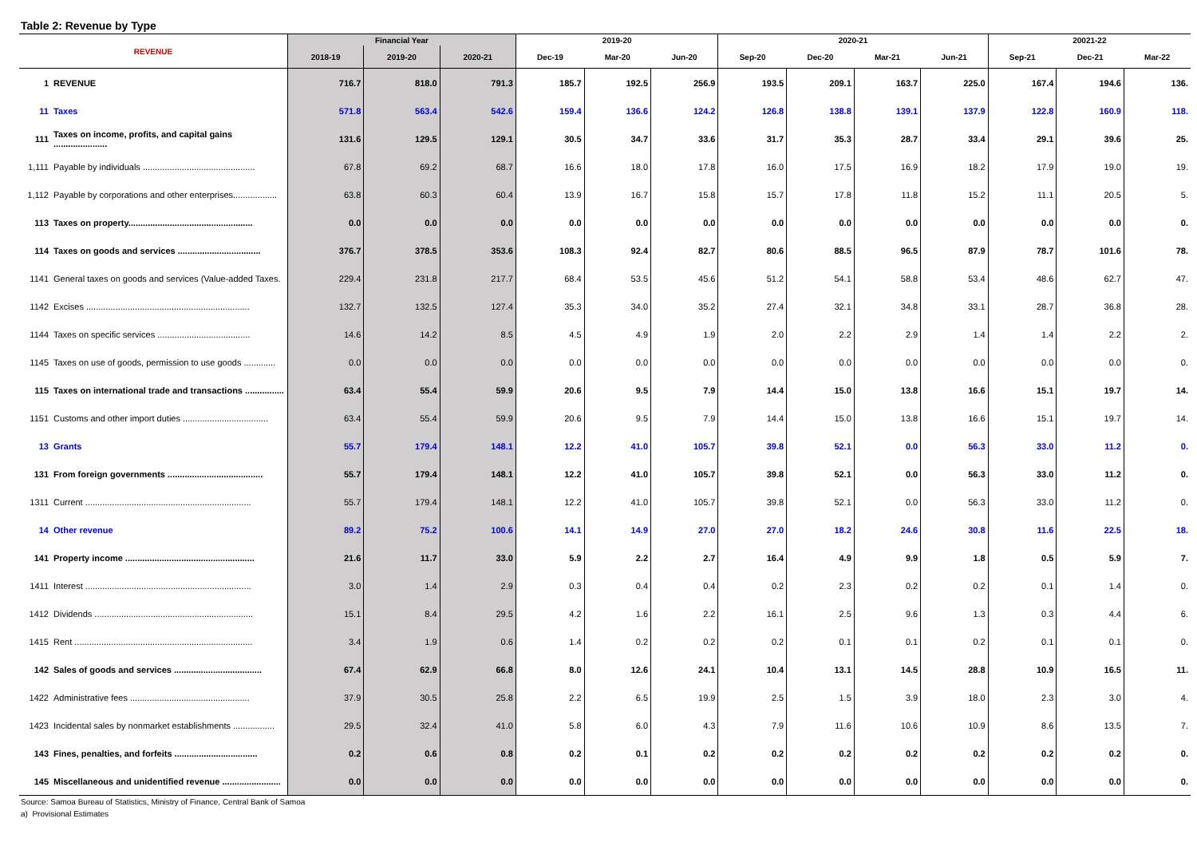Table 2: Revenue by Type
| REVENUE | | Financial Year | | | 2019-20 | | | 2020-21 | | | | 20021-22 | | |
| --- | --- | --- | --- | --- | --- | --- | --- | --- | --- | --- | --- | --- | --- | --- |
| | | 2018-19 | 2019-20 | 2020-21 | Dec-19 | Mar-20 | Jun-20 | Sep-20 | Dec-20 | Mar-21 | Jun-21 | Sep-21 | Dec-21 | Mar-22 |
| 1 | REVENUE | 716.7 | 818.0 | 791.3 | 185.7 | 192.5 | 256.9 | 193.5 | 209.1 | 163.7 | 225.0 | 167.4 | 194.6 | 136. |
| 11 | Taxes | 571.8 | 563.4 | 542.6 | 159.4 | 136.6 | 124.2 | 126.8 | 138.8 | 139.1 | 137.9 | 122.8 | 160.9 | 118. |
| 111 | Taxes on income, profits, and capital gains ...................... | 131.6 | 129.5 | 129.1 | 30.5 | 34.7 | 33.6 | 31.7 | 35.3 | 28.7 | 33.4 | 29.1 | 39.6 | 25. |
| 1,111 | Payable by individuals .............................................. | 67.8 | 69.2 | 68.7 | 16.6 | 18.0 | 17.8 | 16.0 | 17.5 | 16.9 | 18.2 | 17.9 | 19.0 | 19. |
| 1,112 | Payable by corporations and other enterprises.................. | 63.8 | 60.3 | 60.4 | 13.9 | 16.7 | 15.8 | 15.7 | 17.8 | 11.8 | 15.2 | 11.1 | 20.5 | 5. |
| 113 | Taxes on property................................................... | 0.0 | 0.0 | 0.0 | 0.0 | 0.0 | 0.0 | 0.0 | 0.0 | 0.0 | 0.0 | 0.0 | 0.0 | 0. |
| 114 | Taxes on goods and services .................................. | 376.7 | 378.5 | 353.6 | 108.3 | 92.4 | 82.7 | 80.6 | 88.5 | 96.5 | 87.9 | 78.7 | 101.6 | 78. |
| 1141 | General taxes on goods and services (Value-added Taxes. | 229.4 | 231.8 | 217.7 | 68.4 | 53.5 | 45.6 | 51.2 | 54.1 | 58.8 | 53.4 | 48.6 | 62.7 | 47. |
| 1142 | Excises ................................................................... | 132.7 | 132.5 | 127.4 | 35.3 | 34.0 | 35.2 | 27.4 | 32.1 | 34.8 | 33.1 | 28.7 | 36.8 | 28. |
| 1144 | Taxes on specific services ...................................... | 14.6 | 14.2 | 8.5 | 4.5 | 4.9 | 1.9 | 2.0 | 2.2 | 2.9 | 1.4 | 1.4 | 2.2 | 2. |
| 1145 | Taxes on use of goods, permission to use goods ............. | 0.0 | 0.0 | 0.0 | 0.0 | 0.0 | 0.0 | 0.0 | 0.0 | 0.0 | 0.0 | 0.0 | 0.0 | 0. |
| 115 | Taxes on international trade and transactions ................ | 63.4 | 55.4 | 59.9 | 20.6 | 9.5 | 7.9 | 14.4 | 15.0 | 13.8 | 16.6 | 15.1 | 19.7 | 14. |
| 1151 | Customs and other import duties ................................... | 63.4 | 55.4 | 59.9 | 20.6 | 9.5 | 7.9 | 14.4 | 15.0 | 13.8 | 16.6 | 15.1 | 19.7 | 14. |
| 13 | Grants | 55.7 | 179.4 | 148.1 | 12.2 | 41.0 | 105.7 | 39.8 | 52.1 | 0.0 | 56.3 | 33.0 | 11.2 | 0. |
| 131 | From foreign governments ....................................... | 55.7 | 179.4 | 148.1 | 12.2 | 41.0 | 105.7 | 39.8 | 52.1 | 0.0 | 56.3 | 33.0 | 11.2 | 0. |
| 1311 | Current .................................................................... | 55.7 | 179.4 | 148.1 | 12.2 | 41.0 | 105.7 | 39.8 | 52.1 | 0.0 | 56.3 | 33.0 | 11.2 | 0. |
| 14 | Other revenue | 89.2 | 75.2 | 100.6 | 14.1 | 14.9 | 27.0 | 27.0 | 18.2 | 24.6 | 30.8 | 11.6 | 22.5 | 18. |
| 141 | Property income ..................................................... | 21.6 | 11.7 | 33.0 | 5.9 | 2.2 | 2.7 | 16.4 | 4.9 | 9.9 | 1.8 | 0.5 | 5.9 | 7. |
| 1411 | Interest .................................................................... | 3.0 | 1.4 | 2.9 | 0.3 | 0.4 | 0.4 | 0.2 | 2.3 | 0.2 | 0.2 | 0.1 | 1.4 | 0. |
| 1412 | Dividends ................................................................. | 15.1 | 8.4 | 29.5 | 4.2 | 1.6 | 2.2 | 16.1 | 2.5 | 9.6 | 1.3 | 0.3 | 4.4 | 6. |
| 1415 | Rent ......................................................................... | 3.4 | 1.9 | 0.6 | 1.4 | 0.2 | 0.2 | 0.2 | 0.1 | 0.1 | 0.2 | 0.1 | 0.1 | 0. |
| 142 | Sales of goods and services .................................... | 67.4 | 62.9 | 66.8 | 8.0 | 12.6 | 24.1 | 10.4 | 13.1 | 14.5 | 28.8 | 10.9 | 16.5 | 11. |
| 1422 | Administrative fees ................................................. | 37.9 | 30.5 | 25.8 | 2.2 | 6.5 | 19.9 | 2.5 | 1.5 | 3.9 | 18.0 | 2.3 | 3.0 | 4. |
| 1423 | Incidental sales by nonmarket establishments ................. | 29.5 | 32.4 | 41.0 | 5.8 | 6.0 | 4.3 | 7.9 | 11.6 | 10.6 | 10.9 | 8.6 | 13.5 | 7. |
| 143 | Fines, penalties, and forfeits .................................. | 0.2 | 0.6 | 0.8 | 0.2 | 0.1 | 0.2 | 0.2 | 0.2 | 0.2 | 0.2 | 0.2 | 0.2 | 0. |
| 145 | Miscellaneous and unidentified revenue ........................ | 0.0 | 0.0 | 0.0 | 0.0 | 0.0 | 0.0 | 0.0 | 0.0 | 0.0 | 0.0 | 0.0 | 0.0 | 0. |
Source: Samoa Bureau of Statistics, Ministry of Finance, Central Bank of Samoa
a) Provisional Estimates